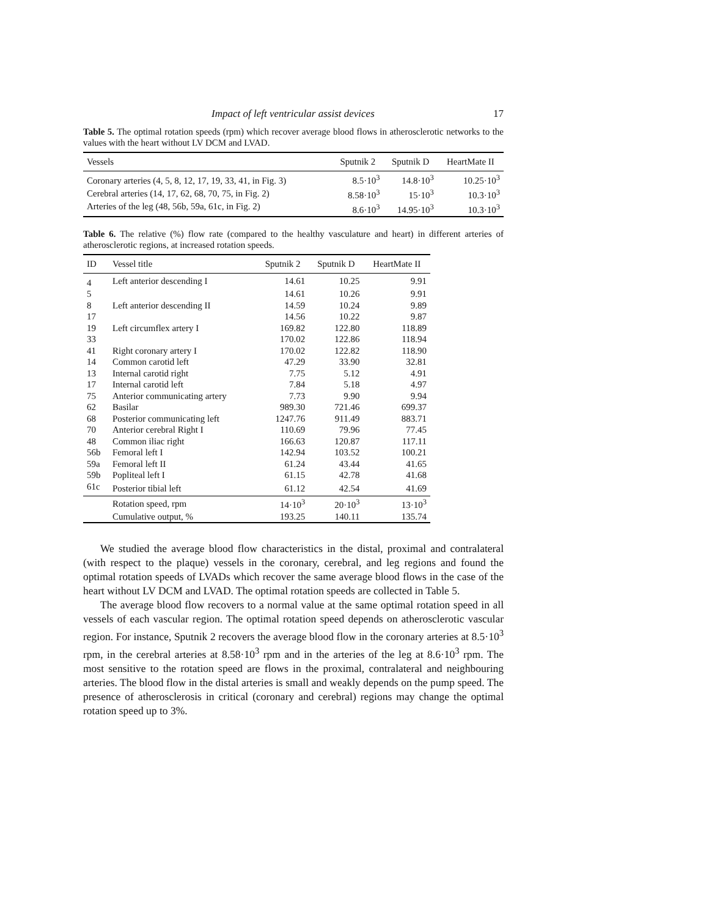Impact of left ventricular assist devices 17
Table 5. The optimal rotation speeds (rpm) which recover average blood flows in atherosclerotic networks to the values with the heart without LV DCM and LVAD.
| Vessels | Sputnik 2 | Sputnik D | HeartMate II |
| --- | --- | --- | --- |
| Coronary arteries (4, 5, 8, 12, 17, 19, 33, 41, in Fig. 3) | 8.5·10<sup>3</sup> | 14.8·10<sup>3</sup> | 10.25·10<sup>3</sup> |
| Cerebral arteries (14, 17, 62, 68, 70, 75, in Fig. 2) | 8.58·10<sup>3</sup> | 15·10<sup>3</sup> | 10.3·10<sup>3</sup> |
| Arteries of the leg (48, 56b, 59a, 61c, in Fig. 2) | 8.6·10<sup>3</sup> | 14.95·10<sup>3</sup> | 10.3·10<sup>3</sup> |
Table 6. The relative (%) flow rate (compared to the healthy vasculature and heart) in different arteries of atherosclerotic regions, at increased rotation speeds.
| ID | Vessel title | Sputnik 2 | Sputnik D | HeartMate II |
| --- | --- | --- | --- | --- |
| 4 | Left anterior descending I | 14.61 | 10.25 | 9.91 |
| 5 | | 14.61 | 10.26 | 9.91 |
| 8 | Left anterior descending II | 14.59 | 10.24 | 9.89 |
| 17 | | 14.56 | 10.22 | 9.87 |
| 19 | Left circumflex artery I | 169.82 | 122.80 | 118.89 |
| 33 | | 170.02 | 122.86 | 118.94 |
| 41 | Right coronary artery I | 170.02 | 122.82 | 118.90 |
| 14 | Common carotid left | 47.29 | 33.90 | 32.81 |
| 13 | Internal carotid right | 7.75 | 5.12 | 4.91 |
| 17 | Internal carotid left | 7.84 | 5.18 | 4.97 |
| 75 | Anterior communicating artery | 7.73 | 9.90 | 9.94 |
| 62 | Basilar | 989.30 | 721.46 | 699.37 |
| 68 | Posterior communicating left | 1247.76 | 911.49 | 883.71 |
| 70 | Anterior cerebral Right I | 110.69 | 79.96 | 77.45 |
| 48 | Common iliac right | 166.63 | 120.87 | 117.11 |
| 56b | Femoral left I | 142.94 | 103.52 | 100.21 |
| 59a | Femoral left II | 61.24 | 43.44 | 41.65 |
| 59b | Popliteal left I | 61.15 | 42.78 | 41.68 |
| 61c | Posterior tibial left | 61.12 | 42.54 | 41.69 |
| | Rotation speed, rpm | 14·10<sup>3</sup> | 20·10<sup>3</sup> | 13·10<sup>3</sup> |
| | Cumulative output, % | 193.25 | 140.11 | 135.74 |
We studied the average blood flow characteristics in the distal, proximal and contralateral (with respect to the plaque) vessels in the coronary, cerebral, and leg regions and found the optimal rotation speeds of LVADs which recover the same average blood flows in the case of the heart without LV DCM and LVAD. The optimal rotation speeds are collected in Table 5.
The average blood flow recovers to a normal value at the same optimal rotation speed in all vessels of each vascular region. The optimal rotation speed depends on atherosclerotic vascular region. For instance, Sputnik 2 recovers the average blood flow in the coronary arteries at 8.5·10<sup>3</sup> rpm, in the cerebral arteries at 8.58·10<sup>3</sup> rpm and in the arteries of the leg at 8.6·10<sup>3</sup> rpm. The most sensitive to the rotation speed are flows in the proximal, contralateral and neighbouring arteries. The blood flow in the distal arteries is small and weakly depends on the pump speed. The presence of atherosclerosis in critical (coronary and cerebral) regions may change the optimal rotation speed up to 3%.